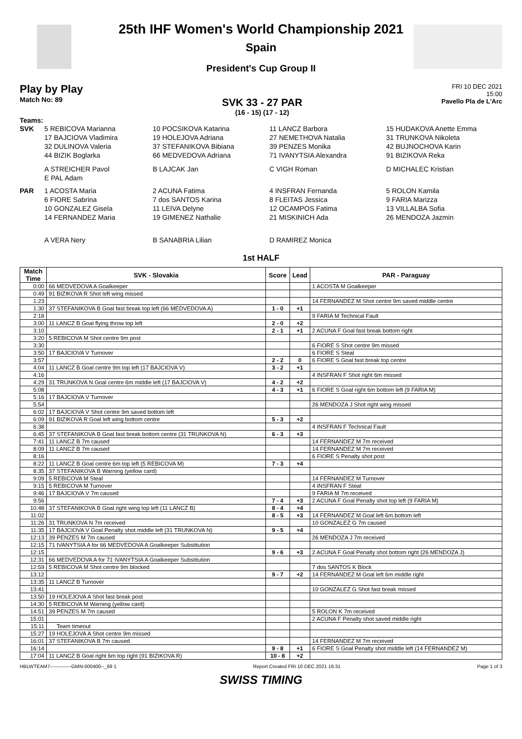25th IHF Women's World Championship 2021
Spain
President's Cup Group II
Play by Play
Match No: 89
SVK 33 - 27 PAR
(16 - 15) (17 - 12)
FRI 10 DEC 2021
15:00
Pavello Pla de L'Arc
Teams:
SVK 5 REBICOVA Marianna 10 POCSIKOVA Katarina 11 LANCZ Barbora 15 HUDAKOVA Anette Emma 17 BAJCIOVA Vladimira 19 HOLEJOVA Adriana 27 NEMETHOVA Natalia 31 TRUNKOVA Nikoleta 32 DULINOVA Valeria 37 STEFANIKOVA Bibiana 39 PENZES Monika 42 BUJNOCHOVA Karin 44 BIZIK Boglarka 66 MEDVEDOVA Adriana 71 IVANYTSIA Alexandra 91 BIZIKOVA Reka A STREICHER Pavol
E PAL Adam B LAJCAK Jan C VIGH Roman D MICHALEC Kristian PAR 1 ACOSTA Maria 2 ACUNA Fatima 4 INSFRAN Fernanda 5 ROLON Kamila 6 FIORE Sabrina 7 dos SANTOS Karina 8 FLEITAS Jessica 9 FARIA Marizza 10 GONZALEZ Gisela 11 LEIVA Delyne 12 OCAMPOS Fatima 13 VILLALBA Sofia 14 FERNANDEZ Maria 19 GIMENEZ Nathalie 21 MISKINICH Ada 26 MENDOZA Jazmin A VERA Nery B SANABRIA Lilian D RAMIREZ Monica
1st HALF
| Match Time | SVK - Slovakia | Score | Lead | PAR - Paraguay |
| --- | --- | --- | --- | --- |
| 0:00 | 66 MEDVEDOVA A Goalkeeper | | | 1 ACOSTA M Goalkeeper |
| 0:49 | 91 BIZIKOVA R Shot left wing missed | | | |
| 1:23 | | | | 14 FERNANDEZ M Shot centre 9m saved middle centre |
| 1:30 | 37 STEFANIKOVA B Goal fast break top left (66 MEDVEDOVA A) | 1 - 0 | +1 | |
| 2:18 | | | | 9 FARIA M Technical Fault |
| 3:00 | 11 LANCZ B Goal flying throw top left | 2 - 0 | +2 | |
| 3:10 | | 2 - 1 | +1 | 2 ACUNA F Goal fast break bottom right |
| 3:20 | 5 REBICOVA M Shot centre 9m post | | | |
| 3:30 | | | | 6 FIORE S Shot centre 9m missed |
| 3:50 | 17 BAJCIOVA V Turnover | | | 6 FIORE S Steal |
| 3:57 | | 2 - 2 | 0 | 6 FIORE S Goal fast break top centre |
| 4:04 | 11 LANCZ B Goal centre 9m top left (17 BAJCIOVA V) | 3 - 2 | +1 | |
| 4:16 | | | | 4 INSFRAN F Shot right 6m missed |
| 4:29 | 31 TRUNKOVA N Goal centre 6m middle left (17 BAJCIOVA V) | 4 - 2 | +2 | |
| 5:08 | | 4 - 3 | +1 | 6 FIORE S Goal right 6m bottom left (9 FARIA M) |
| 5:16 | 17 BAJCIOVA V Turnover | | | |
| 5:54 | | | | 26 MENDOZA J Shot right wing missed |
| 6:02 | 17 BAJCIOVA V Shot centre 9m saved bottom left | | | |
| 6:09 | 91 BIZIKOVA R Goal left wing bottom centre | 5 - 3 | +2 | |
| 6:38 | | | | 4 INSFRAN F Technical Fault |
| 6:45 | 37 STEFANIKOVA B Goal fast break bottom centre (31 TRUNKOVA N) | 6 - 3 | +3 | |
| 7:41 | 11 LANCZ B 7m caused | | | 14 FERNANDEZ M 7m received |
| 8:09 | 11 LANCZ B 7m caused | | | 14 FERNANDEZ M 7m received |
| 8:16 | | | | 6 FIORE S Penalty shot post |
| 8:22 | 11 LANCZ B Goal centre 6m top left (5 REBICOVA M) | 7 - 3 | +4 | |
| 8:35 | 37 STEFANIKOVA B Warning (yellow card) | | | |
| 9:09 | 5 REBICOVA M Steal | | | 14 FERNANDEZ M Turnover |
| 9:15 | 5 REBICOVA M Turnover | | | 4 INSFRAN F Steal |
| 9:46 | 17 BAJCIOVA V 7m caused | | | 9 FARIA M 7m received |
| 9:56 | | 7 - 4 | +3 | 2 ACUNA F Goal Penalty shot top left (9 FARIA M) |
| 10:48 | 37 STEFANIKOVA B Goal right wing top left (11 LANCZ B) | 8 - 4 | +4 | |
| 11:02 | | 8 - 5 | +3 | 14 FERNANDEZ M Goal left 6m bottom left |
| 11:26 | 31 TRUNKOVA N 7m received | | | 10 GONZALEZ G 7m caused |
| 11:35 | 17 BAJCIOVA V Goal Penalty shot middle left (31 TRUNKOVA N) | 9 - 5 | +4 | |
| 12:13 | 39 PENZES M 7m caused | | | 26 MENDOZA J 7m received |
| 12:15 | 71 IVANYTSIA A for 66 MEDVEDOVA A Goalkeeper Substitution | | | |
| 12:15 | | 9 - 6 | +3 | 2 ACUNA F Goal Penalty shot bottom right (26 MENDOZA J) |
| 12:31 | 66 MEDVEDOVA A for 71 IVANYTSIA A Goalkeeper Substitution | | | |
| 12:59 | 5 REBICOVA M Shot centre 9m blocked | | | 7 dos SANTOS K Block |
| 13:12 | | 9 - 7 | +2 | 14 FERNANDEZ M Goal left 6m middle right |
| 13:35 | 11 LANCZ B Turnover | | | |
| 13:41 | | | | 10 GONZALEZ G Shot fast break missed |
| 13:50 | 19 HOLEJOVA A Shot fast break post | | | |
| 14:30 | 5 REBICOVA M Warning (yellow card) | | | |
| 14:51 | 39 PENZES M 7m caused | | | 5 ROLON K 7m received |
| 15:01 | | | | 2 ACUNA F Penalty shot saved middle right |
| 15:11 | Team timeout | | | |
| 15:27 | 19 HOLEJOVA A Shot centre 9m missed | | | |
| 16:01 | 37 STEFANIKOVA B 7m caused | | | 14 FERNANDEZ M 7m received |
| 16:14 | | 9 - 8 | +1 | 6 FIORE S Goal Penalty shot middle left (14 FERNANDEZ M) |
| 17:04 | 11 LANCZ B Goal right 6m top right (91 BIZIKOVA R) | 10 - 8 | +2 | |
HBLWTEAM7-------------GMN-000400--_69 1 Report Created FRI 10 DEC 2021 16:31 Page 1 of 3
SWISS TIMING